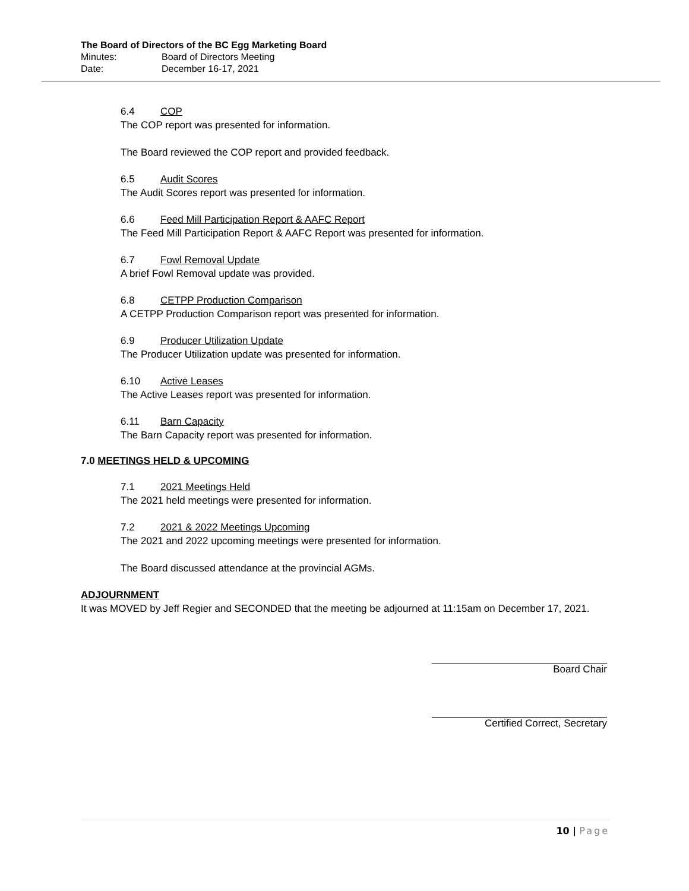The Board of Directors of the BC Egg Marketing Board
Minutes: Board of Directors Meeting
Date: December 16-17, 2021
6.4 COP
The COP report was presented for information.
The Board reviewed the COP report and provided feedback.
6.5 Audit Scores
The Audit Scores report was presented for information.
6.6 Feed Mill Participation Report & AAFC Report
The Feed Mill Participation Report & AAFC Report was presented for information.
6.7 Fowl Removal Update
A brief Fowl Removal update was provided.
6.8 CETPP Production Comparison
A CETPP Production Comparison report was presented for information.
6.9 Producer Utilization Update
The Producer Utilization update was presented for information.
6.10 Active Leases
The Active Leases report was presented for information.
6.11 Barn Capacity
The Barn Capacity report was presented for information.
7.0 MEETINGS HELD & UPCOMING
7.1 2021 Meetings Held
The 2021 held meetings were presented for information.
7.2 2021 & 2022 Meetings Upcoming
The 2021 and 2022 upcoming meetings were presented for information.
The Board discussed attendance at the provincial AGMs.
ADJOURNMENT
It was MOVED by Jeff Regier and SECONDED that the meeting be adjourned at 11:15am on December 17, 2021.
Board Chair
Certified Correct, Secretary
10 | Page